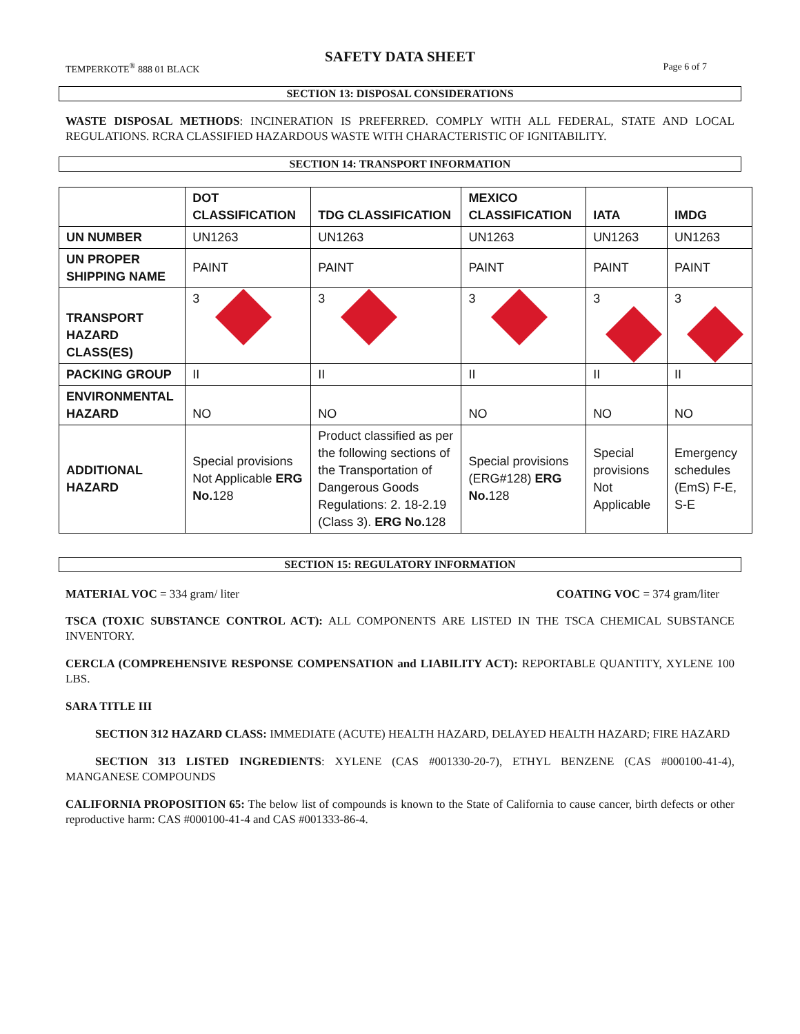SAFETY DATA SHEET
TEMPERKOTE<sup>®</sup> 888 01 BLACK Page 6 of 7
SECTION 13: DISPOSAL CONSIDERATIONS
WASTE DISPOSAL METHODS: INCINERATION IS PREFERRED. COMPLY WITH ALL FEDERAL, STATE AND LOCAL REGULATIONS. RCRA CLASSIFIED HAZARDOUS WASTE WITH CHARACTERISTIC OF IGNITABILITY.
SECTION 14: TRANSPORT INFORMATION
| | DOT CLASSIFICATION | TDG CLASSIFICATION | MEXICO CLASSIFICATION | IATA | IMDG |
| --- | --- | --- | --- | --- | --- |
| UN NUMBER | UN1263 | UN1263 | UN1263 | UN1263 | UN1263 |
| UN PROPER SHIPPING NAME | PAINT | PAINT | PAINT | PAINT | PAINT |
| TRANSPORT HAZARD CLASS(ES) | 3 | 3 | 3 | 3 | 3 |
| PACKING GROUP | II | II | II | II | II |
| ENVIRONMENTAL HAZARD | NO | NO | NO | NO | NO |
| ADDITIONAL HAZARD | Special provisions Not Applicable ERG No. 128 | Product classified as per the following sections of the Transportation of Dangerous Goods Regulations: 2. 18-2.19 (Class 3). ERG No. 128 | Special provisions (ERG#128) ERG No. 128 | Special provisions Not Applicable | Emergency schedules (EmS) F-E, S-E |
SECTION 15: REGULATORY INFORMATION
MATERIAL VOC = 334 gram/ liter COATING VOC = 374 gram/liter
TSCA (TOXIC SUBSTANCE CONTROL ACT): ALL COMPONENTS ARE LISTED IN THE TSCA CHEMICAL SUBSTANCE INVENTORY.
CERCLA (COMPREHENSIVE RESPONSE COMPENSATION and LIABILITY ACT): REPORTABLE QUANTITY, XYLENE 100 LBS.
SARA TITLE III
SECTION 312 HAZARD CLASS: IMMEDIATE (ACUTE) HEALTH HAZARD, DELAYED HEALTH HAZARD; FIRE HAZARD
SECTION 313 LISTED INGREDIENTS: XYLENE (CAS #001330-20-7), ETHYL BENZENE (CAS #000100-41-4), MANGANESE COMPOUNDS
CALIFORNIA PROPOSITION 65: The below list of compounds is known to the State of California to cause cancer, birth defects or other reproductive harm: CAS #000100-41-4 and CAS #001333-86-4.